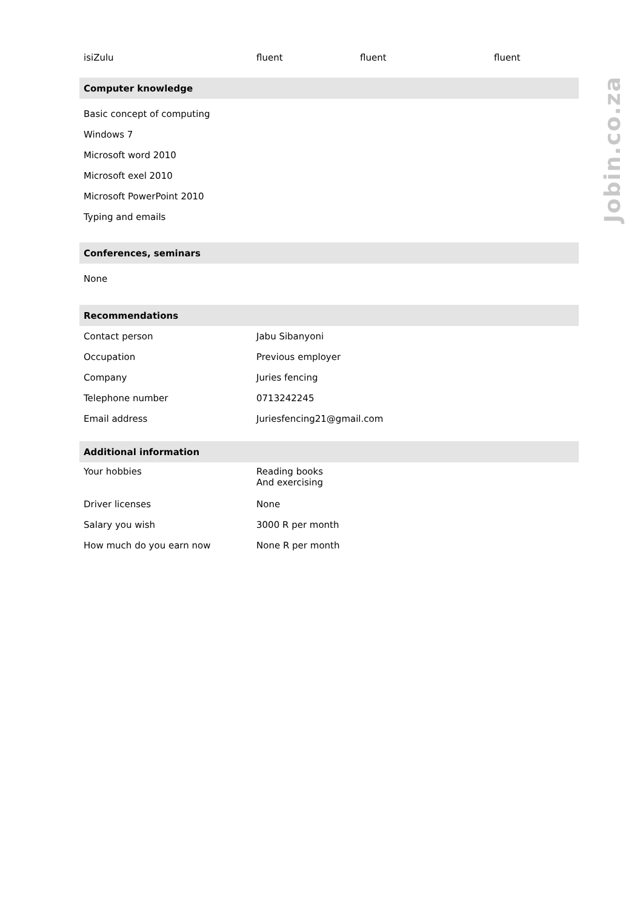| isiZulu | fluent | fluent | fluent |
| Computer knowledge |
| Basic concept of computing |
| Windows 7 |
| Microsoft word 2010 |
| Microsoft exel 2010 |
| Microsoft PowerPoint 2010 |
| Typing and emails |
| Conferences, seminars |
| None |
| Recommendations | |
| Contact person | Jabu Sibanyoni |
| Occupation | Previous employer |
| Company | Juries fencing |
| Telephone number | 0713242245 |
| Email address | Juriesfencing21@gmail.com |
| Additional information | |
| Your hobbies | Reading books And exercising |
| Driver licenses | None |
| Salary you wish | 3000 R per month |
| How much do you earn now | None R per month |
Jobin.co.za